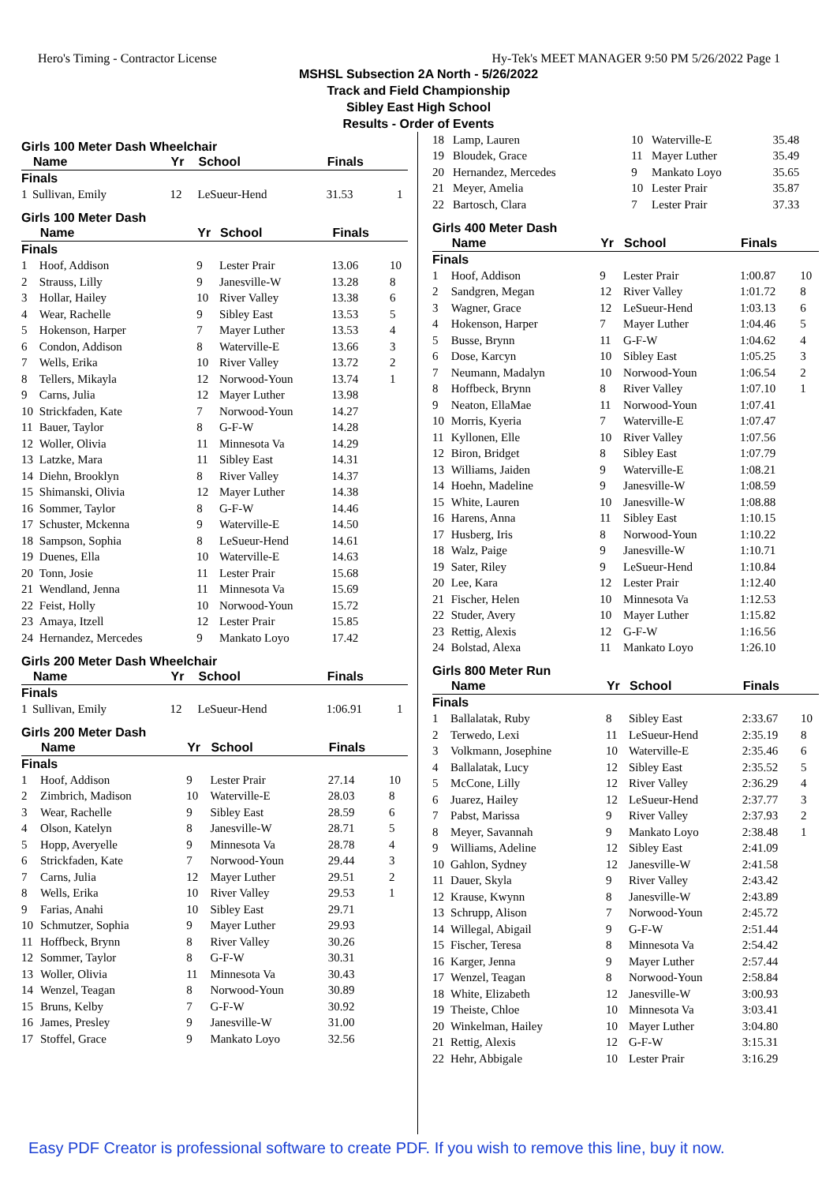Hero's Timing - Contractor License Hy-Tek's MEET MANAGER 9:50 PM 5/26/2022 Page 1
MSHSL Subsection 2A North - 5/26/2022
Track and Field Championship
Sibley East High School
Results - Order of Events
Girls 100 Meter Dash Wheelchair
| | Name | Yr | School | Finals | |
| --- | --- | --- | --- | --- | --- |
| Finals | | | | | |
| 1 | Sullivan, Emily | 12 | LeSueur-Hend | 31.53 | 1 |
Girls 100 Meter Dash
| | Name | Yr | School | Finals | |
| --- | --- | --- | --- | --- | --- |
| Finals | | | | | |
| 1 | Hoof, Addison | 9 | Lester Prair | 13.06 | 10 |
| 2 | Strauss, Lilly | 9 | Janesville-W | 13.28 | 8 |
| 3 | Hollar, Hailey | 10 | River Valley | 13.38 | 6 |
| 4 | Wear, Rachelle | 9 | Sibley East | 13.53 | 5 |
| 5 | Hokenson, Harper | 7 | Mayer Luther | 13.53 | 4 |
| 6 | Condon, Addison | 8 | Waterville-E | 13.66 | 3 |
| 7 | Wells, Erika | 10 | River Valley | 13.72 | 2 |
| 8 | Tellers, Mikayla | 12 | Norwood-Youn | 13.74 | 1 |
| 9 | Carns, Julia | 12 | Mayer Luther | 13.98 | |
| 10 | Strickfaden, Kate | 7 | Norwood-Youn | 14.27 | |
| 11 | Bauer, Taylor | 8 | G-F-W | 14.28 | |
| 12 | Woller, Olivia | 11 | Minnesota Va | 14.29 | |
| 13 | Latzke, Mara | 11 | Sibley East | 14.31 | |
| 14 | Diehn, Brooklyn | 8 | River Valley | 14.37 | |
| 15 | Shimanski, Olivia | 12 | Mayer Luther | 14.38 | |
| 16 | Sommer, Taylor | 8 | G-F-W | 14.46 | |
| 17 | Schuster, Mckenna | 9 | Waterville-E | 14.50 | |
| 18 | Sampson, Sophia | 8 | LeSueur-Hend | 14.61 | |
| 19 | Duenes, Ella | 10 | Waterville-E | 14.63 | |
| 20 | Tonn, Josie | 11 | Lester Prair | 15.68 | |
| 21 | Wendland, Jenna | 11 | Minnesota Va | 15.69 | |
| 22 | Feist, Holly | 10 | Norwood-Youn | 15.72 | |
| 23 | Amaya, Itzell | 12 | Lester Prair | 15.85 | |
| 24 | Hernandez, Mercedes | 9 | Mankato Loyo | 17.42 | |
Girls 200 Meter Dash Wheelchair
| | Name | Yr | School | Finals | |
| --- | --- | --- | --- | --- | --- |
| Finals | | | | | |
| 1 | Sullivan, Emily | 12 | LeSueur-Hend | 1:06.91 | 1 |
Girls 200 Meter Dash
| | Name | Yr | School | Finals | |
| --- | --- | --- | --- | --- | --- |
| Finals | | | | | |
| 1 | Hoof, Addison | 9 | Lester Prair | 27.14 | 10 |
| 2 | Zimbrich, Madison | 10 | Waterville-E | 28.03 | 8 |
| 3 | Wear, Rachelle | 9 | Sibley East | 28.59 | 6 |
| 4 | Olson, Katelyn | 8 | Janesville-W | 28.71 | 5 |
| 5 | Hopp, Averyelle | 9 | Minnesota Va | 28.78 | 4 |
| 6 | Strickfaden, Kate | 7 | Norwood-Youn | 29.44 | 3 |
| 7 | Carns, Julia | 12 | Mayer Luther | 29.51 | 2 |
| 8 | Wells, Erika | 10 | River Valley | 29.53 | 1 |
| 9 | Farias, Anahi | 10 | Sibley East | 29.71 | |
| 10 | Schmutzer, Sophia | 9 | Mayer Luther | 29.93 | |
| 11 | Hoffbeck, Brynn | 8 | River Valley | 30.26 | |
| 12 | Sommer, Taylor | 8 | G-F-W | 30.31 | |
| 13 | Woller, Olivia | 11 | Minnesota Va | 30.43 | |
| 14 | Wenzel, Teagan | 8 | Norwood-Youn | 30.89 | |
| 15 | Bruns, Kelby | 7 | G-F-W | 30.92 | |
| 16 | James, Presley | 9 | Janesville-W | 31.00 | |
| 17 | Stoffel, Grace | 9 | Mankato Loyo | 32.56 | |
| 18 | Lamp, Lauren | 10 | Waterville-E | 35.48 | |
| 19 | Bloudek, Grace | 11 | Mayer Luther | 35.49 | |
| 20 | Hernandez, Mercedes | 9 | Mankato Loyo | 35.65 | |
| 21 | Meyer, Amelia | 10 | Lester Prair | 35.87 | |
| 22 | Bartosch, Clara | 7 | Lester Prair | 37.33 | |
Girls 400 Meter Dash
| | Name | Yr | School | Finals | |
| --- | --- | --- | --- | --- | --- |
| Finals | | | | | |
| 1 | Hoof, Addison | 9 | Lester Prair | 1:00.87 | 10 |
| 2 | Sandgren, Megan | 12 | River Valley | 1:01.72 | 8 |
| 3 | Wagner, Grace | 12 | LeSueur-Hend | 1:03.13 | 6 |
| 4 | Hokenson, Harper | 7 | Mayer Luther | 1:04.46 | 5 |
| 5 | Busse, Brynn | 11 | G-F-W | 1:04.62 | 4 |
| 6 | Dose, Karcyn | 10 | Sibley East | 1:05.25 | 3 |
| 7 | Neumann, Madalyn | 10 | Norwood-Youn | 1:06.54 | 2 |
| 8 | Hoffbeck, Brynn | 8 | River Valley | 1:07.10 | 1 |
| 9 | Neaton, EllaMae | 11 | Norwood-Youn | 1:07.41 | |
| 10 | Morris, Kyeria | 7 | Waterville-E | 1:07.47 | |
| 11 | Kyllonen, Elle | 10 | River Valley | 1:07.56 | |
| 12 | Biron, Bridget | 8 | Sibley East | 1:07.79 | |
| 13 | Williams, Jaiden | 9 | Waterville-E | 1:08.21 | |
| 14 | Hoehn, Madeline | 9 | Janesville-W | 1:08.59 | |
| 15 | White, Lauren | 10 | Janesville-W | 1:08.88 | |
| 16 | Harens, Anna | 11 | Sibley East | 1:10.15 | |
| 17 | Husberg, Iris | 8 | Norwood-Youn | 1:10.22 | |
| 18 | Walz, Paige | 9 | Janesville-W | 1:10.71 | |
| 19 | Sater, Riley | 9 | LeSueur-Hend | 1:10.84 | |
| 20 | Lee, Kara | 12 | Lester Prair | 1:12.40 | |
| 21 | Fischer, Helen | 10 | Minnesota Va | 1:12.53 | |
| 22 | Studer, Avery | 10 | Mayer Luther | 1:15.82 | |
| 23 | Rettig, Alexis | 12 | G-F-W | 1:16.56 | |
| 24 | Bolstad, Alexa | 11 | Mankato Loyo | 1:26.10 | |
Girls 800 Meter Run
| | Name | Yr | School | Finals | |
| --- | --- | --- | --- | --- | --- |
| Finals | | | | | |
| 1 | Ballalatak, Ruby | 8 | Sibley East | 2:33.67 | 10 |
| 2 | Terwedo, Lexi | 11 | LeSueur-Hend | 2:35.19 | 8 |
| 3 | Volkmann, Josephine | 10 | Waterville-E | 2:35.46 | 6 |
| 4 | Ballalatak, Lucy | 12 | Sibley East | 2:35.52 | 5 |
| 5 | McCone, Lilly | 12 | River Valley | 2:36.29 | 4 |
| 6 | Juarez, Hailey | 12 | LeSueur-Hend | 2:37.77 | 3 |
| 7 | Pabst, Marissa | 9 | River Valley | 2:37.93 | 2 |
| 8 | Meyer, Savannah | 9 | Mankato Loyo | 2:38.48 | 1 |
| 9 | Williams, Adeline | 12 | Sibley East | 2:41.09 | |
| 10 | Gahlon, Sydney | 12 | Janesville-W | 2:41.58 | |
| 11 | Dauer, Skyla | 9 | River Valley | 2:43.42 | |
| 12 | Krause, Kwynn | 8 | Janesville-W | 2:43.89 | |
| 13 | Schrupp, Alison | 7 | Norwood-Youn | 2:45.72 | |
| 14 | Willegal, Abigail | 9 | G-F-W | 2:51.44 | |
| 15 | Fischer, Teresa | 8 | Minnesota Va | 2:54.42 | |
| 16 | Karger, Jenna | 9 | Mayer Luther | 2:57.44 | |
| 17 | Wenzel, Teagan | 8 | Norwood-Youn | 2:58.84 | |
| 18 | White, Elizabeth | 12 | Janesville-W | 3:00.93 | |
| 19 | Theiste, Chloe | 10 | Minnesota Va | 3:03.41 | |
| 20 | Winkelman, Hailey | 10 | Mayer Luther | 3:04.80 | |
| 21 | Rettig, Alexis | 12 | G-F-W | 3:15.31 | |
| 22 | Hehr, Abbigale | 10 | Lester Prair | 3:16.29 | |
Easy PDF Creator is professional software to create PDF. If you wish to remove this line, buy it now.